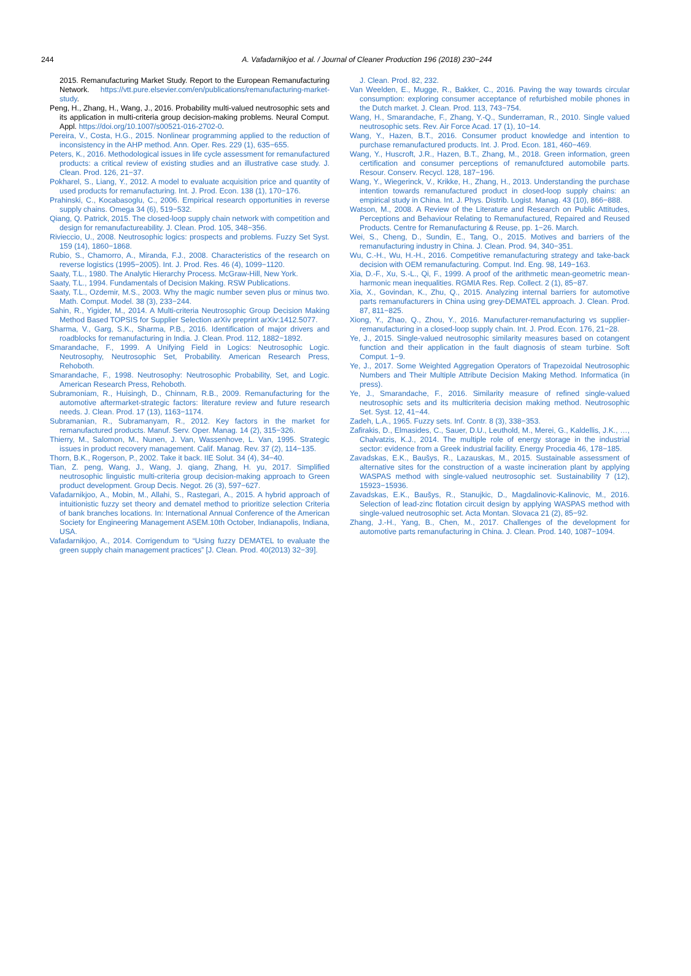244 A. Vafadarnikjoo et al. / Journal of Cleaner Production 196 (2018) 230−244
2015. Remanufacturing Market Study. Report to the European Remanufacturing Network. https://vtt.pure.elsevier.com/en/publications/remanufacturing-market-study.
Peng, H., Zhang, H., Wang, J., 2016. Probability multi-valued neutrosophic sets and its application in multi-criteria group decision-making problems. Neural Comput. Appl. https://doi.org/10.1007/s00521-016-2702-0.
Pereira, V., Costa, H.G., 2015. Nonlinear programming applied to the reduction of inconsistency in the AHP method. Ann. Oper. Res. 229 (1), 635−655.
Peters, K., 2016. Methodological issues in life cycle assessment for remanufactured products: a critical review of existing studies and an illustrative case study. J. Clean. Prod. 126, 21−37.
Pokharel, S., Liang, Y., 2012. A model to evaluate acquisition price and quantity of used products for remanufacturing. Int. J. Prod. Econ. 138 (1), 170−176.
Prahinski, C., Kocabasoglu, C., 2006. Empirical research opportunities in reverse supply chains. Omega 34 (6), 519−532.
Qiang, Q. Patrick, 2015. The closed-loop supply chain network with competition and design for remanufactureability. J. Clean. Prod. 105, 348−356.
Rivieccio, U., 2008. Neutrosophic logics: prospects and problems. Fuzzy Set Syst. 159 (14), 1860−1868.
Rubio, S., Chamorro, A., Miranda, F.J., 2008. Characteristics of the research on reverse logistics (1995−2005). Int. J. Prod. Res. 46 (4), 1099−1120.
Saaty, T.L., 1980. The Analytic Hierarchy Process. McGraw-Hill, New York.
Saaty, T.L., 1994. Fundamentals of Decision Making. RSW Publications.
Saaty, T.L., Ozdemir, M.S., 2003. Why the magic number seven plus or minus two. Math. Comput. Model. 38 (3), 233−244.
Sahin, R., Yigider, M., 2014. A Multi-criteria Neutrosophic Group Decision Making Method Based TOPSIS for Supplier Selection arXiv preprint arXiv:1412.5077.
Sharma, V., Garg, S.K., Sharma, P.B., 2016. Identification of major drivers and roadblocks for remanufacturing in India. J. Clean. Prod. 112, 1882−1892.
Smarandache, F., 1999. A Unifying Field in Logics: Neutrosophic Logic. Neutrosophy, Neutrosophic Set, Probability. American Research Press, Rehoboth.
Smarandache, F., 1998. Neutrosophy: Neutrosophic Probability, Set, and Logic. American Research Press, Rehoboth.
Subramoniam, R., Huisingh, D., Chinnam, R.B., 2009. Remanufacturing for the automotive aftermarket-strategic factors: literature review and future research needs. J. Clean. Prod. 17 (13), 1163−1174.
Subramanian, R., Subramanyam, R., 2012. Key factors in the market for remanufactured products. Manuf. Serv. Oper. Manag. 14 (2), 315−326.
Thierry, M., Salomon, M., Nunen, J. Van, Wassenhove, L. Van, 1995. Strategic issues in product recovery management. Calif. Manag. Rev. 37 (2), 114−135.
Thorn, B.K., Rogerson, P., 2002. Take it back. IIE Solut. 34 (4), 34−40.
Tian, Z. peng, Wang, J., Wang, J. qiang, Zhang, H. yu, 2017. Simplified neutrosophic linguistic multi-criteria group decision-making approach to Green product development. Group Decis. Negot. 26 (3), 597−627.
Vafadarnikjoo, A., Mobin, M., Allahi, S., Rastegari, A., 2015. A hybrid approach of intuitionistic fuzzy set theory and dematel method to prioritize selection Criteria of bank branches locations. In: International Annual Conference of the American Society for Engineering Management ASEM.10th October, Indianapolis, Indiana, USA.
Vafadarnikjoo, A., 2014. Corrigendum to “Using fuzzy DEMATEL to evaluate the green supply chain management practices” [J. Clean. Prod. 40(2013) 32−39].
J. Clean. Prod. 82, 232.
Van Weelden, E., Mugge, R., Bakker, C., 2016. Paving the way towards circular consumption: exploring consumer acceptance of refurbished mobile phones in the Dutch market. J. Clean. Prod. 113, 743−754.
Wang, H., Smarandache, F., Zhang, Y.-Q., Sunderraman, R., 2010. Single valued neutrosophic sets. Rev. Air Force Acad. 17 (1), 10−14.
Wang, Y., Hazen, B.T., 2016. Consumer product knowledge and intention to purchase remanufactured products. Int. J. Prod. Econ. 181, 460−469.
Wang, Y., Huscroft, J.R., Hazen, B.T., Zhang, M., 2018. Green information, green certification and consumer perceptions of remanufctured automobile parts. Resour. Conserv. Recycl. 128, 187−196.
Wang, Y., Wiegerinck, V., Krikke, H., Zhang, H., 2013. Understanding the purchase intention towards remanufactured product in closed-loop supply chains: an empirical study in China. Int. J. Phys. Distrib. Logist. Manag. 43 (10), 866−888.
Watson, M., 2008. A Review of the Literature and Research on Public Attitudes, Perceptions and Behaviour Relating to Remanufactured, Repaired and Reused Products. Centre for Remanufacturing & Reuse, pp. 1−26. March.
Wei, S., Cheng, D., Sundin, E., Tang, O., 2015. Motives and barriers of the remanufacturing industry in China. J. Clean. Prod. 94, 340−351.
Wu, C.-H., Wu, H.-H., 2016. Competitive remanufacturing strategy and take-back decision with OEM remanufacturing. Comput. Ind. Eng. 98, 149−163.
Xia, D.-F., Xu, S.-L., Qi, F., 1999. A proof of the arithmetic mean-geometric mean-harmonic mean inequalities. RGMIA Res. Rep. Collect. 2 (1), 85−87.
Xia, X., Govindan, K., Zhu, Q., 2015. Analyzing internal barriers for automotive parts remanufacturers in China using grey-DEMATEL approach. J. Clean. Prod. 87, 811−825.
Xiong, Y., Zhao, Q., Zhou, Y., 2016. Manufacturer-remanufacturing vs supplier-remanufacturing in a closed-loop supply chain. Int. J. Prod. Econ. 176, 21−28.
Ye, J., 2015. Single-valued neutrosophic similarity measures based on cotangent function and their application in the fault diagnosis of steam turbine. Soft Comput. 1−9.
Ye, J., 2017. Some Weighted Aggregation Operators of Trapezoidal Neutrosophic Numbers and Their Multiple Attribute Decision Making Method. Informatica (in press).
Ye, J., Smarandache, F., 2016. Similarity measure of refined single-valued neutrosophic sets and its multicriteria decision making method. Neutrosophic Set. Syst. 12, 41−44.
Zadeh, L.A., 1965. Fuzzy sets. Inf. Contr. 8 (3), 338−353.
Zafirakis, D., Elmasides, C., Sauer, D.U., Leuthold, M., Merei, G., Kaldellis, J.K., …, Chalvatzis, K.J., 2014. The multiple role of energy storage in the industrial sector: evidence from a Greek industrial facility. Energy Procedia 46, 178−185.
Zavadskas, E.K., Baušys, R., Lazauskas, M., 2015. Sustainable assessment of alternative sites for the construction of a waste incineration plant by applying WASPAS method with single-valued neutrosophic set. Sustainability 7 (12), 15923−15936.
Zavadskas, E.K., Baušys, R., Stanujkic, D., Magdalinovic-Kalinovic, M., 2016. Selection of lead-zinc flotation circuit design by applying WASPAS method with single-valued neutrosophic set. Acta Montan. Slovaca 21 (2), 85−92.
Zhang, J.-H., Yang, B., Chen, M., 2017. Challenges of the development for automotive parts remanufacturing in China. J. Clean. Prod. 140, 1087−1094.